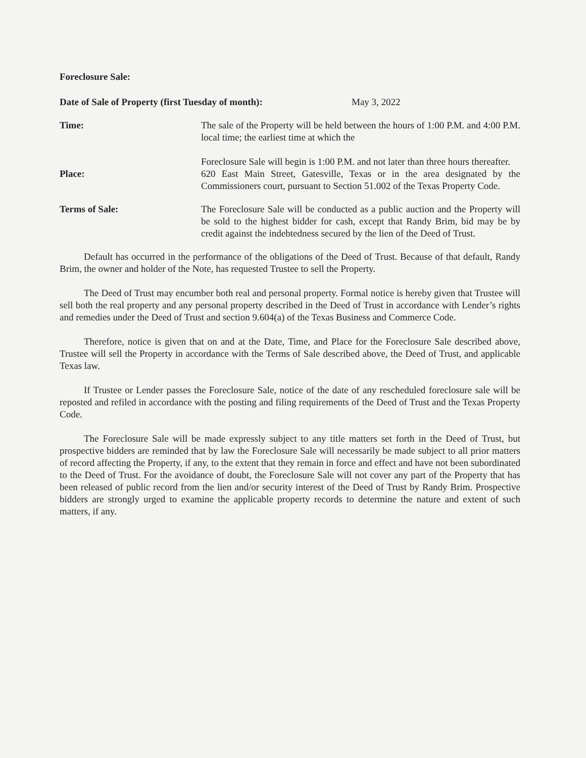Foreclosure Sale:
Date of Sale of Property (first Tuesday of month): May 3, 2022
Time: The sale of the Property will be held between the hours of 1:00 P.M. and 4:00 P.M. local time; the earliest time at which the
Foreclosure Sale will begin is 1:00 P.M. and not later than three hours thereafter.
Place: 620 East Main Street, Gatesville, Texas or in the area designated by the Commissioners court, pursuant to Section 51.002 of the Texas Property Code.
Terms of Sale: The Foreclosure Sale will be conducted as a public auction and the Property will be sold to the highest bidder for cash, except that Randy Brim, bid may be by credit against the indebtedness secured by the lien of the Deed of Trust.
Default has occurred in the performance of the obligations of the Deed of Trust. Because of that default, Randy Brim, the owner and holder of the Note, has requested Trustee to sell the Property.
The Deed of Trust may encumber both real and personal property. Formal notice is hereby given that Trustee will sell both the real property and any personal property described in the Deed of Trust in accordance with Lender’s rights and remedies under the Deed of Trust and section 9.604(a) of the Texas Business and Commerce Code.
Therefore, notice is given that on and at the Date, Time, and Place for the Foreclosure Sale described above, Trustee will sell the Property in accordance with the Terms of Sale described above, the Deed of Trust, and applicable Texas law.
If Trustee or Lender passes the Foreclosure Sale, notice of the date of any rescheduled foreclosure sale will be reposted and refiled in accordance with the posting and filing requirements of the Deed of Trust and the Texas Property Code.
The Foreclosure Sale will be made expressly subject to any title matters set forth in the Deed of Trust, but prospective bidders are reminded that by law the Foreclosure Sale will necessarily be made subject to all prior matters of record affecting the Property, if any, to the extent that they remain in force and effect and have not been subordinated to the Deed of Trust. For the avoidance of doubt, the Foreclosure Sale will not cover any part of the Property that has been released of public record from the lien and/or security interest of the Deed of Trust by Randy Brim. Prospective bidders are strongly urged to examine the applicable property records to determine the nature and extent of such matters, if any.